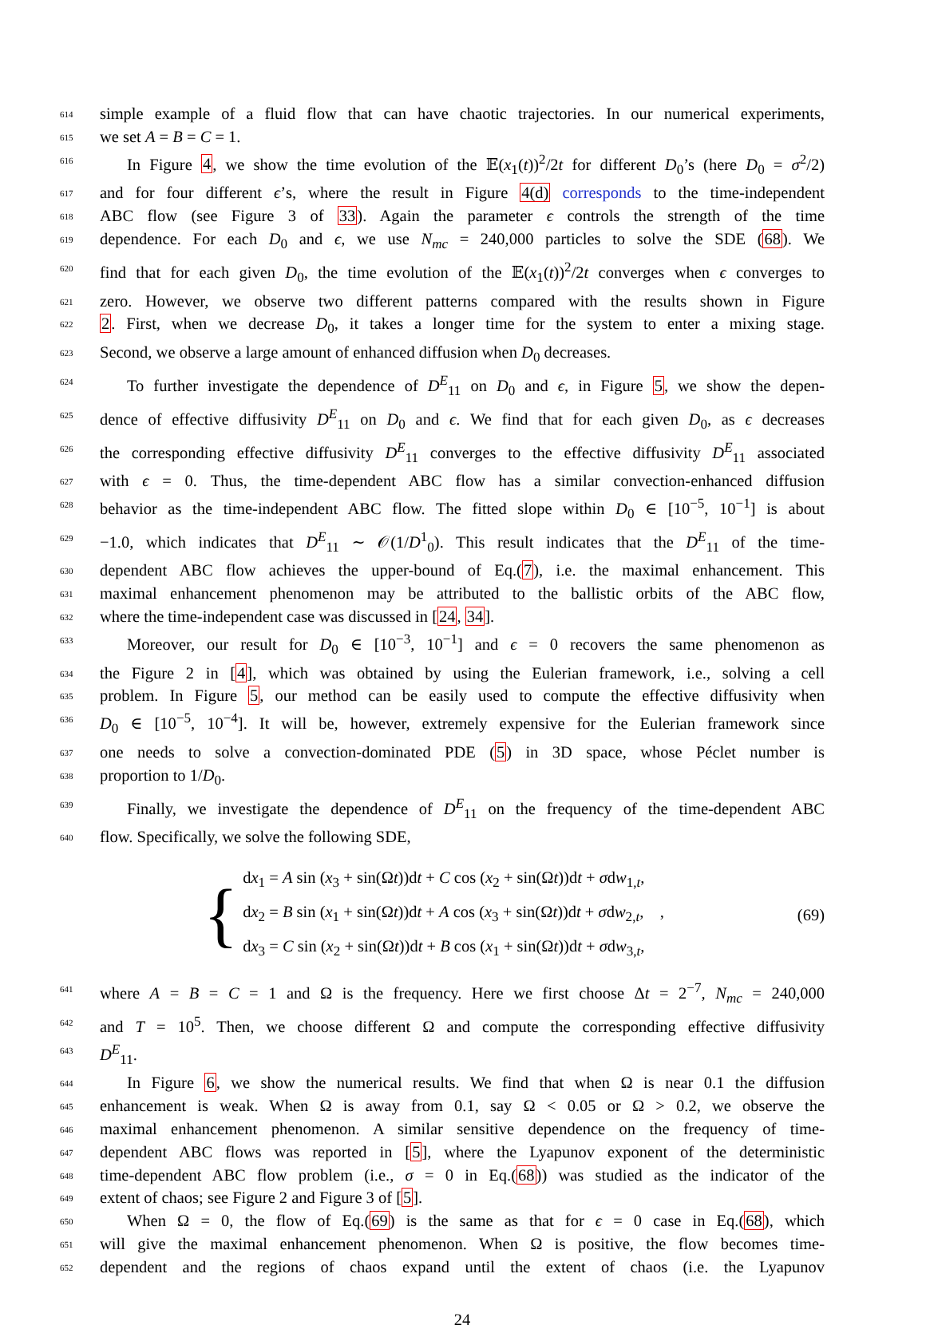614
simple example of a fluid flow that can have chaotic trajectories. In our numerical experiments,
615
we set A = B = C = 1.
616
In Figure 4, we show the time evolution of the 𝔼(x<sub>1</sub>(t))<sup>2</sup>/2t for different D<sub>0</sub>’s (here D<sub>0</sub> = σ<sup>2</sup>/2)
617
and for four different ϵ’s, where the result in Figure 4(d) corresponds to the time-independent
618
ABC flow (see Figure 3 of 33). Again the parameter ϵ controls the strength of the time
619
dependence. For each D<sub>0</sub> and ϵ, we use N<sub>mc</sub> = 240,000 particles to solve the SDE (68). We
620
find that for each given D<sub>0</sub>, the time evolution of the 𝔼(x<sub>1</sub>(t))<sup>2</sup>/2t converges when ϵ converges to
621
zero. However, we observe two different patterns compared with the results shown in Figure
622
2. First, when we decrease D<sub>0</sub>, it takes a longer time for the system to enter a mixing stage.
623
Second, we observe a large amount of enhanced diffusion when D<sub>0</sub> decreases.
624
To further investigate the dependence of D<sup>E</sup><sub>11</sub> on D<sub>0</sub> and ϵ, in Figure 5, we show the depen-
625
dence of effective diffusivity D<sup>E</sup><sub>11</sub> on D<sub>0</sub> and ϵ. We find that for each given D<sub>0</sub>, as ϵ decreases
626
the corresponding effective diffusivity D<sup>E</sup><sub>11</sub> converges to the effective diffusivity D<sup>E</sup><sub>11</sub> associated
627
with ϵ = 0. Thus, the time-dependent ABC flow has a similar convection-enhanced diffusion
628
behavior as the time-independent ABC flow. The fitted slope within D<sub>0</sub> ∈ [10<sup>−5</sup>, 10<sup>−1</sup>] is about
629
−1.0, which indicates that D<sup>E</sup><sub>11</sub> ∼ 𝒪(1/D<sup>1</sup><sub>0</sub>). This result indicates that the D<sup>E</sup><sub>11</sub> of the time-
630
dependent ABC flow achieves the upper-bound of Eq.(7), i.e. the maximal enhancement. This
631
maximal enhancement phenomenon may be attributed to the ballistic orbits of the ABC flow,
632
where the time-independent case was discussed in [24, 34].
633
Moreover, our result for D<sub>0</sub> ∈ [10<sup>−3</sup>, 10<sup>−1</sup>] and ϵ = 0 recovers the same phenomenon as
634
the Figure 2 in [4], which was obtained by using the Eulerian framework, i.e., solving a cell
635
problem. In Figure 5, our method can be easily used to compute the effective diffusivity when
636
D<sub>0</sub> ∈ [10<sup>−5</sup>, 10<sup>−4</sup>]. It will be, however, extremely expensive for the Eulerian framework since
637
one needs to solve a convection-dominated PDE (5) in 3D space, whose Péclet number is
638
proportion to 1/D<sub>0</sub>.
639
Finally, we investigate the dependence of D<sup>E</sup><sub>11</sub> on the frequency of the time-dependent ABC
640
flow. Specifically, we solve the following SDE,
{
dx<sub>1</sub> = A sin (x<sub>3</sub> + sin(Ωt))dt + C cos (x<sub>2</sub> + sin(Ωt))dt + σdw<sub>1,t</sub>,
dx<sub>2</sub> = B sin (x<sub>1</sub> + sin(Ωt))dt + A cos (x<sub>3</sub> + sin(Ωt))dt + σdw<sub>2,t</sub>, ,
dx<sub>3</sub> = C sin (x<sub>2</sub> + sin(Ωt))dt + B cos (x<sub>1</sub> + sin(Ωt))dt + σdw<sub>3,t</sub>,
(69)
641
where A = B = C = 1 and Ω is the frequency. Here we first choose Δt = 2<sup>−7</sup>, N<sub>mc</sub> = 240,000
642
and T = 10<sup>5</sup>. Then, we choose different Ω and compute the corresponding effective diffusivity
643
D<sup>E</sup><sub>11</sub>.
644
In Figure 6, we show the numerical results. We find that when Ω is near 0.1 the diffusion
645
enhancement is weak. When Ω is away from 0.1, say Ω < 0.05 or Ω > 0.2, we observe the
646
maximal enhancement phenomenon. A similar sensitive dependence on the frequency of time-
647
dependent ABC flows was reported in [5], where the Lyapunov exponent of the deterministic
648
time-dependent ABC flow problem (i.e., σ = 0 in Eq.(68)) was studied as the indicator of the
649
extent of chaos; see Figure 2 and Figure 3 of [5].
650
When Ω = 0, the flow of Eq.(69) is the same as that for ϵ = 0 case in Eq.(68), which
651
will give the maximal enhancement phenomenon. When Ω is positive, the flow becomes time-
652
dependent and the regions of chaos expand until the extent of chaos (i.e. the Lyapunov
24